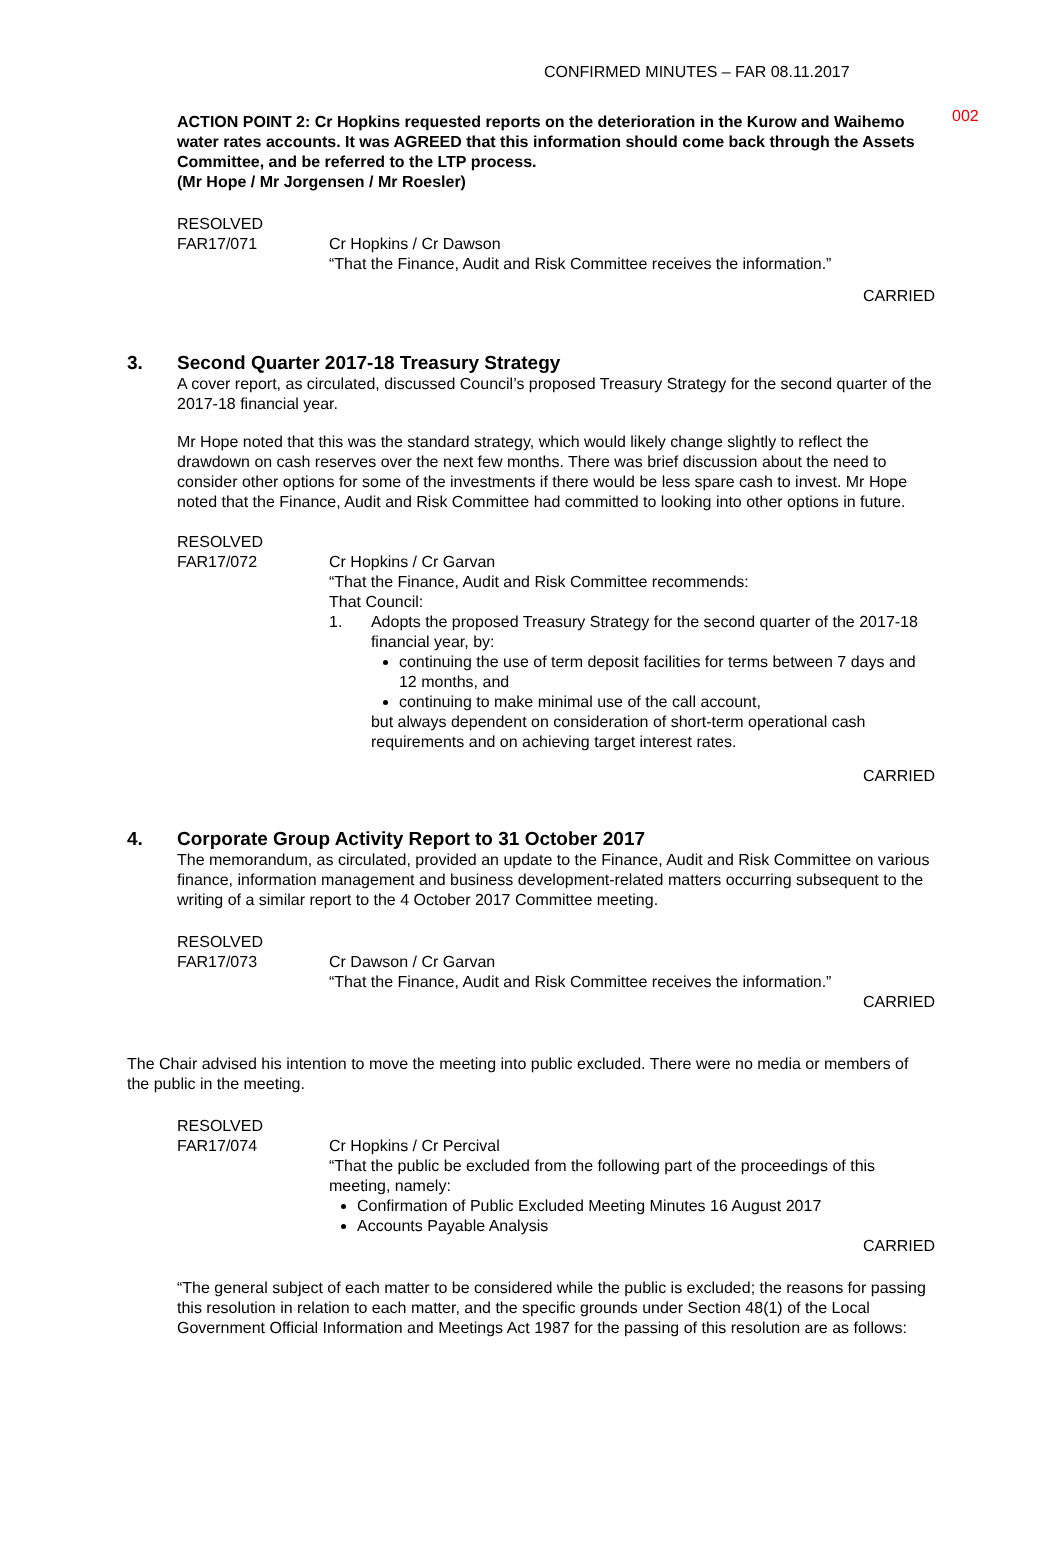002
CONFIRMED MINUTES – FAR 08.11.2017
ACTION POINT 2: Cr Hopkins requested reports on the deterioration in the Kurow and Waihemo water rates accounts. It was AGREED that this information should come back through the Assets Committee, and be referred to the LTP process.
(Mr Hope / Mr Jorgensen / Mr Roesler)
RESOLVED
FAR17/071 Cr Hopkins / Cr Dawson
“That the Finance, Audit and Risk Committee receives the information.”
CARRIED
3. Second Quarter 2017-18 Treasury Strategy
A cover report, as circulated, discussed Council’s proposed Treasury Strategy for the second quarter of the 2017-18 financial year.
Mr Hope noted that this was the standard strategy, which would likely change slightly to reflect the drawdown on cash reserves over the next few months. There was brief discussion about the need to consider other options for some of the investments if there would be less spare cash to invest. Mr Hope noted that the Finance, Audit and Risk Committee had committed to looking into other options in future.
RESOLVED
FAR17/072 Cr Hopkins / Cr Garvan
“That the Finance, Audit and Risk Committee recommends:
That Council:
1. Adopts the proposed Treasury Strategy for the second quarter of the 2017-18 financial year, by:
continuing the use of term deposit facilities for terms between 7 days and 12 months, and
continuing to make minimal use of the call account,
but always dependent on consideration of short-term operational cash requirements and on achieving target interest rates.
CARRIED
4. Corporate Group Activity Report to 31 October 2017
The memorandum, as circulated, provided an update to the Finance, Audit and Risk Committee on various finance, information management and business development-related matters occurring subsequent to the writing of a similar report to the 4 October 2017 Committee meeting.
RESOLVED
FAR17/073 Cr Dawson / Cr Garvan
“That the Finance, Audit and Risk Committee receives the information.”
CARRIED
The Chair advised his intention to move the meeting into public excluded. There were no media or members of the public in the meeting.
RESOLVED
FAR17/074 Cr Hopkins / Cr Percival
“That the public be excluded from the following part of the proceedings of this meeting, namely:
Confirmation of Public Excluded Meeting Minutes 16 August 2017
Accounts Payable Analysis
CARRIED
“The general subject of each matter to be considered while the public is excluded; the reasons for passing this resolution in relation to each matter, and the specific grounds under Section 48(1) of the Local Government Official Information and Meetings Act 1987 for the passing of this resolution are as follows: